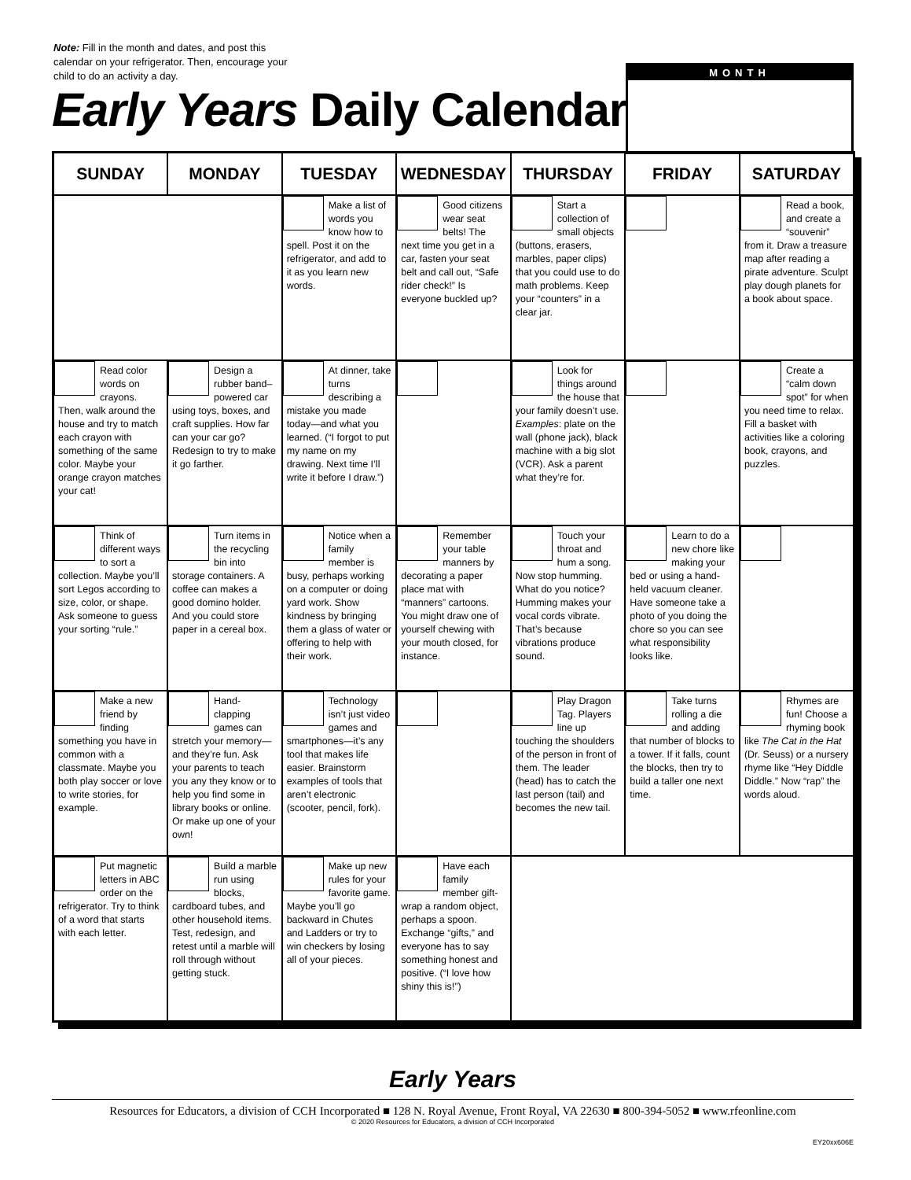Note: Fill in the month and dates, and post this calendar on your refrigerator. Then, encourage your child to do an activity a day.
Early Years Daily Calendar
MONTH
| SUNDAY | MONDAY | TUESDAY | WEDNESDAY | THURSDAY | FRIDAY | SATURDAY |
| --- | --- | --- | --- | --- | --- | --- |
| | | Make a list of words you know how to spell. Post it on the refrigerator, and add to it as you learn new words. | Good citizens wear seat belts! The next time you get in a car, fasten your seat belt and call out, “Safe rider check!” Is everyone buckled up? | Start a collection of small objects (buttons, erasers, marbles, paper clips) that you could use to do math problems. Keep your “counters” in a clear jar. | | Read a book, and create a “souvenir” from it. Draw a treasure map after reading a pirate adventure. Sculpt play dough planets for a book about space. |
| Read color words on crayons. Then, walk around the house and try to match each crayon with something of the same color. Maybe your orange crayon matches your cat! | Design a rubber band–powered car using toys, boxes, and craft supplies. How far can your car go? Redesign to try to make it go farther. | At dinner, take turns describing a mistake you made today—and what you learned. (“I forgot to put my name on my drawing. Next time I’ll write it before I draw.”) | | Look for things around the house that your family doesn’t use. Examples : plate on the wall (phone jack), black machine with a big slot (VCR). Ask a parent what they’re for. | | Create a “calm down spot” for when you need time to relax. Fill a basket with activities like a coloring book, crayons, and puzzles. |
| Think of different ways to sort a collection. Maybe you’ll sort Legos according to size, color, or shape. Ask someone to guess your sorting “rule.” | Turn items in the recycling bin into storage containers. A coffee can makes a good domino holder. And you could store paper in a cereal box. | Notice when a family member is busy, perhaps working on a computer or doing yard work. Show kindness by bringing them a glass of water or offering to help with their work. | Remember your table manners by decorating a paper place mat with “manners” cartoons. You might draw one of yourself chewing with your mouth closed, for instance. | Touch your throat and hum a song. Now stop humming. What do you notice? Humming makes your vocal cords vibrate. That’s because vibrations produce sound. | Learn to do a new chore like making your bed or using a hand-held vacuum cleaner. Have someone take a photo of you doing the chore so you can see what responsibility looks like. | |
| Make a new friend by finding something you have in common with a classmate. Maybe you both play soccer or love to write stories, for example. | Hand-clapping games can stretch your memory—and they’re fun. Ask your parents to teach you any they know or to help you find some in library books or online. Or make up one of your own! | Technology isn’t just video games and smartphones—it’s any tool that makes life easier. Brainstorm examples of tools that aren’t electronic (scooter, pencil, fork). | | Play Dragon Tag. Players line up touching the shoulders of the person in front of them. The leader (head) has to catch the last person (tail) and becomes the new tail. | Take turns rolling a die and adding that number of blocks to a tower. If it falls, count the blocks, then try to build a taller one next time. | Rhymes are fun! Choose a rhyming book like The Cat in the Hat (Dr. Seuss) or a nursery rhyme like “Hey Diddle Diddle.” Now “rap” the words aloud. |
| Put magnetic letters in ABC order on the refrigerator. Try to think of a word that starts with each letter. | Build a marble run using blocks, cardboard tubes, and other household items. Test, redesign, and retest until a marble will roll through without getting stuck. | Make up new rules for your favorite game. Maybe you’ll go backward in Chutes and Ladders or try to win checkers by losing all of your pieces. | Have each family member gift-wrap a random object, perhaps a spoon. Exchange “gifts,” and everyone has to say something honest and positive. (“I love how shiny this is!”) | | | |
Early Years
Resources for Educators, a division of CCH Incorporated ■ 128 N. Royal Avenue, Front Royal, VA 22630 ■ 800-394-5052 ■ www.rfeonline.com
© 2020 Resources for Educators, a division of CCH Incorporated
EY20xx606E